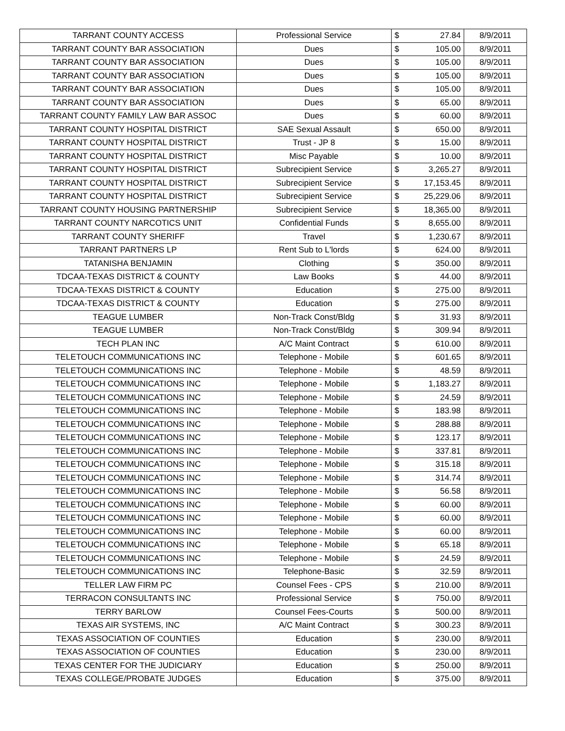| TARRANT COUNTY ACCESS | Professional Service | $ | 27.84 | 8/9/2011 |
| TARRANT COUNTY BAR ASSOCIATION | Dues | $ | 105.00 | 8/9/2011 |
| TARRANT COUNTY BAR ASSOCIATION | Dues | $ | 105.00 | 8/9/2011 |
| TARRANT COUNTY BAR ASSOCIATION | Dues | $ | 105.00 | 8/9/2011 |
| TARRANT COUNTY BAR ASSOCIATION | Dues | $ | 105.00 | 8/9/2011 |
| TARRANT COUNTY BAR ASSOCIATION | Dues | $ | 65.00 | 8/9/2011 |
| TARRANT COUNTY FAMILY LAW BAR ASSOC | Dues | $ | 60.00 | 8/9/2011 |
| TARRANT COUNTY HOSPITAL DISTRICT | SAE Sexual Assault | $ | 650.00 | 8/9/2011 |
| TARRANT COUNTY HOSPITAL DISTRICT | Trust - JP 8 | $ | 15.00 | 8/9/2011 |
| TARRANT COUNTY HOSPITAL DISTRICT | Misc Payable | $ | 10.00 | 8/9/2011 |
| TARRANT COUNTY HOSPITAL DISTRICT | Subrecipient Service | $ | 3,265.27 | 8/9/2011 |
| TARRANT COUNTY HOSPITAL DISTRICT | Subrecipient Service | $ | 17,153.45 | 8/9/2011 |
| TARRANT COUNTY HOSPITAL DISTRICT | Subrecipient Service | $ | 25,229.06 | 8/9/2011 |
| TARRANT COUNTY HOUSING PARTNERSHIP | Subrecipient Service | $ | 18,365.00 | 8/9/2011 |
| TARRANT COUNTY NARCOTICS UNIT | Confidential Funds | $ | 8,655.00 | 8/9/2011 |
| TARRANT COUNTY SHERIFF | Travel | $ | 1,230.67 | 8/9/2011 |
| TARRANT PARTNERS LP | Rent Sub to L'lords | $ | 624.00 | 8/9/2011 |
| TATANISHA BENJAMIN | Clothing | $ | 350.00 | 8/9/2011 |
| TDCAA-TEXAS DISTRICT & COUNTY | Law Books | $ | 44.00 | 8/9/2011 |
| TDCAA-TEXAS DISTRICT & COUNTY | Education | $ | 275.00 | 8/9/2011 |
| TDCAA-TEXAS DISTRICT & COUNTY | Education | $ | 275.00 | 8/9/2011 |
| TEAGUE LUMBER | Non-Track Const/Bldg | $ | 31.93 | 8/9/2011 |
| TEAGUE LUMBER | Non-Track Const/Bldg | $ | 309.94 | 8/9/2011 |
| TECH PLAN INC | A/C Maint Contract | $ | 610.00 | 8/9/2011 |
| TELETOUCH COMMUNICATIONS INC | Telephone - Mobile | $ | 601.65 | 8/9/2011 |
| TELETOUCH COMMUNICATIONS INC | Telephone - Mobile | $ | 48.59 | 8/9/2011 |
| TELETOUCH COMMUNICATIONS INC | Telephone - Mobile | $ | 1,183.27 | 8/9/2011 |
| TELETOUCH COMMUNICATIONS INC | Telephone - Mobile | $ | 24.59 | 8/9/2011 |
| TELETOUCH COMMUNICATIONS INC | Telephone - Mobile | $ | 183.98 | 8/9/2011 |
| TELETOUCH COMMUNICATIONS INC | Telephone - Mobile | $ | 288.88 | 8/9/2011 |
| TELETOUCH COMMUNICATIONS INC | Telephone - Mobile | $ | 123.17 | 8/9/2011 |
| TELETOUCH COMMUNICATIONS INC | Telephone - Mobile | $ | 337.81 | 8/9/2011 |
| TELETOUCH COMMUNICATIONS INC | Telephone - Mobile | $ | 315.18 | 8/9/2011 |
| TELETOUCH COMMUNICATIONS INC | Telephone - Mobile | $ | 314.74 | 8/9/2011 |
| TELETOUCH COMMUNICATIONS INC | Telephone - Mobile | $ | 56.58 | 8/9/2011 |
| TELETOUCH COMMUNICATIONS INC | Telephone - Mobile | $ | 60.00 | 8/9/2011 |
| TELETOUCH COMMUNICATIONS INC | Telephone - Mobile | $ | 60.00 | 8/9/2011 |
| TELETOUCH COMMUNICATIONS INC | Telephone - Mobile | $ | 60.00 | 8/9/2011 |
| TELETOUCH COMMUNICATIONS INC | Telephone - Mobile | $ | 65.18 | 8/9/2011 |
| TELETOUCH COMMUNICATIONS INC | Telephone - Mobile | $ | 24.59 | 8/9/2011 |
| TELETOUCH COMMUNICATIONS INC | Telephone-Basic | $ | 32.59 | 8/9/2011 |
| TELLER LAW FIRM PC | Counsel Fees - CPS | $ | 210.00 | 8/9/2011 |
| TERRACON CONSULTANTS INC | Professional Service | $ | 750.00 | 8/9/2011 |
| TERRY BARLOW | Counsel Fees-Courts | $ | 500.00 | 8/9/2011 |
| TEXAS AIR SYSTEMS, INC | A/C Maint Contract | $ | 300.23 | 8/9/2011 |
| TEXAS ASSOCIATION OF COUNTIES | Education | $ | 230.00 | 8/9/2011 |
| TEXAS ASSOCIATION OF COUNTIES | Education | $ | 230.00 | 8/9/2011 |
| TEXAS CENTER FOR THE JUDICIARY | Education | $ | 250.00 | 8/9/2011 |
| TEXAS COLLEGE/PROBATE JUDGES | Education | $ | 375.00 | 8/9/2011 |